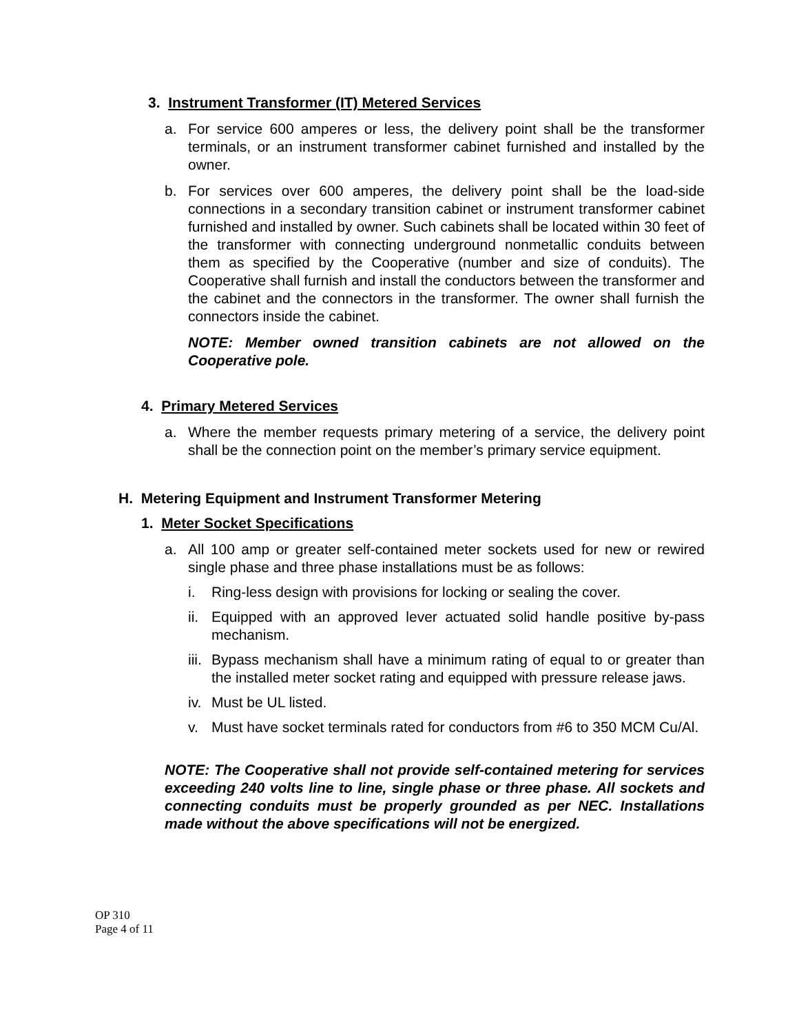3. Instrument Transformer (IT) Metered Services
a. For service 600 amperes or less, the delivery point shall be the transformer terminals, or an instrument transformer cabinet furnished and installed by the owner.
b. For services over 600 amperes, the delivery point shall be the load-side connections in a secondary transition cabinet or instrument transformer cabinet furnished and installed by owner. Such cabinets shall be located within 30 feet of the transformer with connecting underground nonmetallic conduits between them as specified by the Cooperative (number and size of conduits). The Cooperative shall furnish and install the conductors between the transformer and the cabinet and the connectors in the transformer. The owner shall furnish the connectors inside the cabinet.
NOTE: Member owned transition cabinets are not allowed on the Cooperative pole.
4. Primary Metered Services
a. Where the member requests primary metering of a service, the delivery point shall be the connection point on the member’s primary service equipment.
H. Metering Equipment and Instrument Transformer Metering
1. Meter Socket Specifications
a. All 100 amp or greater self-contained meter sockets used for new or rewired single phase and three phase installations must be as follows:
i. Ring-less design with provisions for locking or sealing the cover.
ii. Equipped with an approved lever actuated solid handle positive by-pass mechanism.
iii. Bypass mechanism shall have a minimum rating of equal to or greater than the installed meter socket rating and equipped with pressure release jaws.
iv. Must be UL listed.
v. Must have socket terminals rated for conductors from #6 to 350 MCM Cu/Al.
NOTE: The Cooperative shall not provide self-contained metering for services exceeding 240 volts line to line, single phase or three phase. All sockets and connecting conduits must be properly grounded as per NEC. Installations made without the above specifications will not be energized.
OP 310
Page 4 of 11